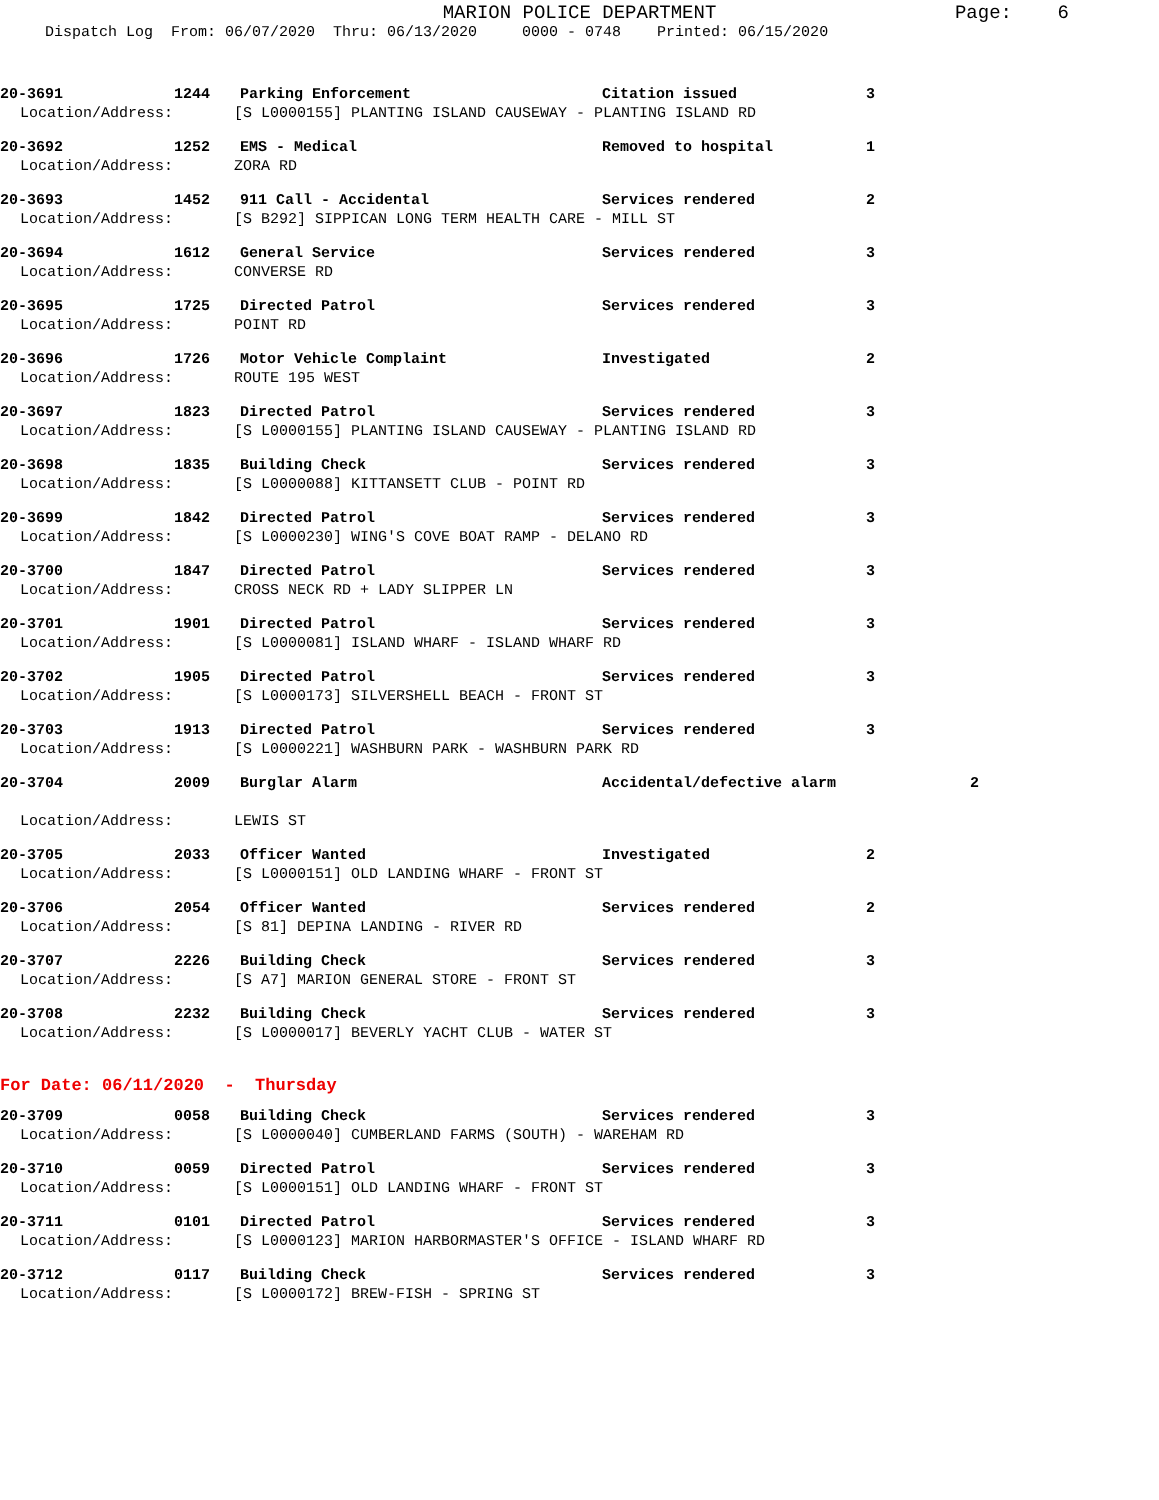MARION POLICE DEPARTMENT
Page: 6
Dispatch Log From: 06/07/2020 Thru: 06/13/2020 0000 - 0748 Printed: 06/15/2020
20-3691 1244 Parking Enforcement Citation issued 3
Location/Address: [S L0000155] PLANTING ISLAND CAUSEWAY - PLANTING ISLAND RD
20-3692 1252 EMS - Medical Removed to hospital 1
Location/Address: ZORA RD
20-3693 1452 911 Call - Accidental Services rendered 2
Location/Address: [S B292] SIPPICAN LONG TERM HEALTH CARE - MILL ST
20-3694 1612 General Service Services rendered 3
Location/Address: CONVERSE RD
20-3695 1725 Directed Patrol Services rendered 3
Location/Address: POINT RD
20-3696 1726 Motor Vehicle Complaint Investigated 2
Location/Address: ROUTE 195 WEST
20-3697 1823 Directed Patrol Services rendered 3
Location/Address: [S L0000155] PLANTING ISLAND CAUSEWAY - PLANTING ISLAND RD
20-3698 1835 Building Check Services rendered 3
Location/Address: [S L0000088] KITTANSETT CLUB - POINT RD
20-3699 1842 Directed Patrol Services rendered 3
Location/Address: [S L0000230] WING'S COVE BOAT RAMP - DELANO RD
20-3700 1847 Directed Patrol Services rendered 3
Location/Address: CROSS NECK RD + LADY SLIPPER LN
20-3701 1901 Directed Patrol Services rendered 3
Location/Address: [S L0000081] ISLAND WHARF - ISLAND WHARF RD
20-3702 1905 Directed Patrol Services rendered 3
Location/Address: [S L0000173] SILVERSHELL BEACH - FRONT ST
20-3703 1913 Directed Patrol Services rendered 3
Location/Address: [S L0000221] WASHBURN PARK - WASHBURN PARK RD
20-3704 2009 Burglar Alarm Accidental/defective alarm 2
Location/Address: LEWIS ST
20-3705 2033 Officer Wanted Investigated 2
Location/Address: [S L0000151] OLD LANDING WHARF - FRONT ST
20-3706 2054 Officer Wanted Services rendered 2
Location/Address: [S 81] DEPINA LANDING - RIVER RD
20-3707 2226 Building Check Services rendered 3
Location/Address: [S A7] MARION GENERAL STORE - FRONT ST
20-3708 2232 Building Check Services rendered 3
Location/Address: [S L0000017] BEVERLY YACHT CLUB - WATER ST
For Date: 06/11/2020 - Thursday
20-3709 0058 Building Check Services rendered 3
Location/Address: [S L0000040] CUMBERLAND FARMS (SOUTH) - WAREHAM RD
20-3710 0059 Directed Patrol Services rendered 3
Location/Address: [S L0000151] OLD LANDING WHARF - FRONT ST
20-3711 0101 Directed Patrol Services rendered 3
Location/Address: [S L0000123] MARION HARBORMASTER'S OFFICE - ISLAND WHARF RD
20-3712 0117 Building Check Services rendered 3
Location/Address: [S L0000172] BREW-FISH - SPRING ST